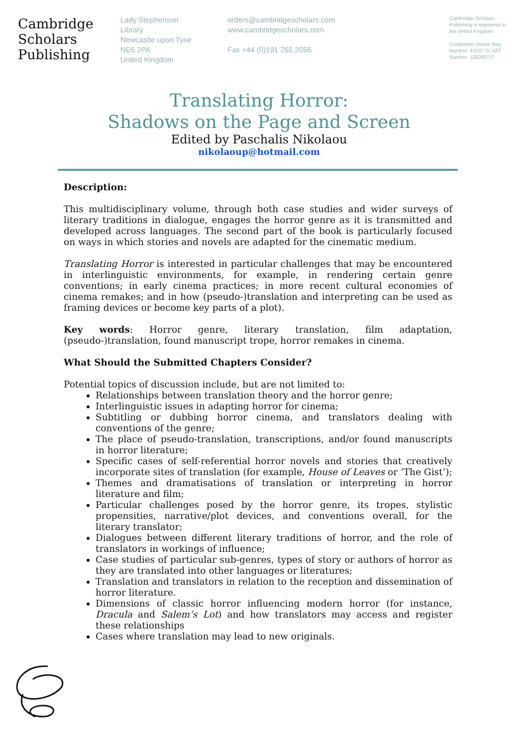Cambridge
Scholars
Publishing
Lady Stephenson
Library
Newcastle upon Tyne
NE6 2PA
United Kingdom
orders@cambridgescholars.com
www.cambridgescholars.com
Fax +44 (0)191 265 2056
Cambridge Scholars Publishing is registered in the United Kingdom.
Companies House Reg. Number: 4333775. VAT Number: 108280727.
Translating Horror:
Shadows on the Page and Screen
Edited by Paschalis Nikolaou
nikolaoup@hotmail.com
Description:
This multidisciplinary volume, through both case studies and wider surveys of literary traditions in dialogue, engages the horror genre as it is transmitted and developed across languages. The second part of the book is particularly focused on ways in which stories and novels are adapted for the cinematic medium.
Translating Horror is interested in particular challenges that may be encountered in interlinguistic environments, for example, in rendering certain genre conventions; in early cinema practices; in more recent cultural economies of cinema remakes; and in how (pseudo-)translation and interpreting can be used as framing devices or become key parts of a plot).
Key words: Horror genre, literary translation, film adaptation, (pseudo-)translation, found manuscript trope, horror remakes in cinema.
What Should the Submitted Chapters Consider?
Potential topics of discussion include, but are not limited to:
Relationships between translation theory and the horror genre;
Interlinguistic issues in adapting horror for cinema;
Subtitling or dubbing horror cinema, and translators dealing with conventions of the genre;
The place of pseudo-translation, transcriptions, and/or found manuscripts in horror literature;
Specific cases of self-referential horror novels and stories that creatively incorporate sites of translation (for example, House of Leaves or ‘The Gist’);
Themes and dramatisations of translation or interpreting in horror literature and film;
Particular challenges posed by the horror genre, its tropes, stylistic propensities, narrative/plot devices, and conventions overall, for the literary translator;
Dialogues between different literary traditions of horror, and the role of translators in workings of influence;
Case studies of particular sub-genres, types of story or authors of horror as they are translated into other languages or literatures;
Translation and translators in relation to the reception and dissemination of horror literature.
Dimensions of classic horror influencing modern horror (for instance, Dracula and Salem’s Lot) and how translators may access and register these relationships
Cases where translation may lead to new originals.